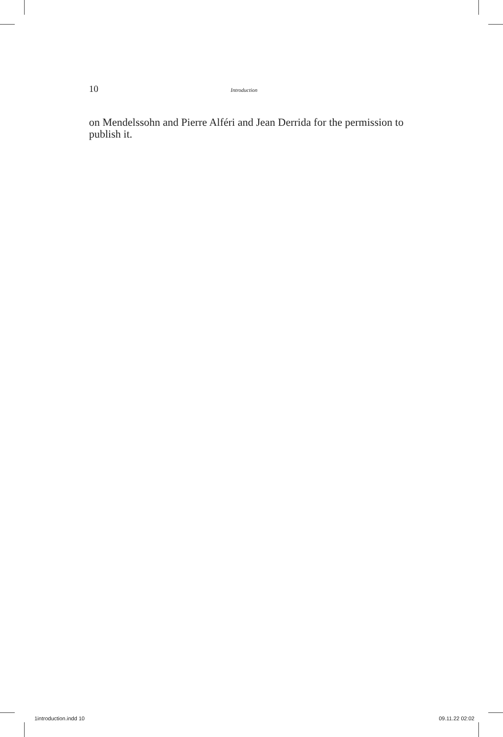10 Introduction
on Mendelssohn and Pierre Alféri and Jean Derrida for the permission to publish it.
1introduction.indd 10 09.11.22 02:02